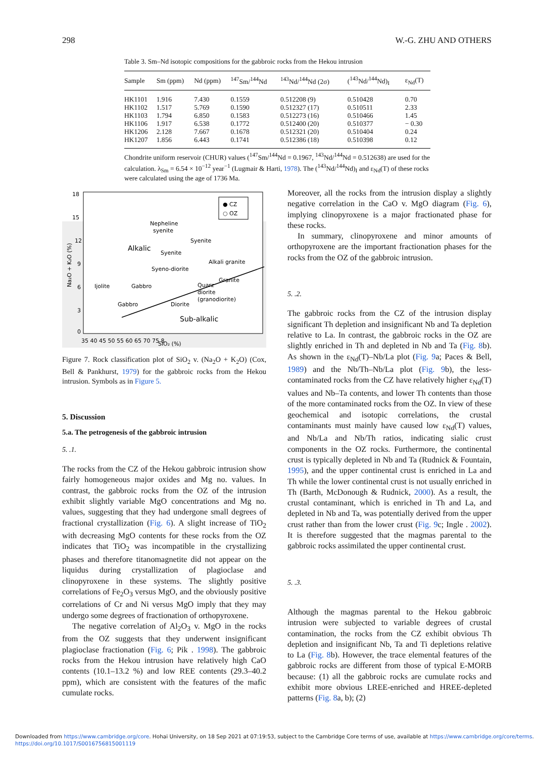298 W.-G. ZHU AND OTHERS
Table 3. Sm–Nd isotopic compositions for the gabbroic rocks from the Hekou intrusion
| Sample | Sm (ppm) | Nd (ppm) | <sup>147</sup>Sm/<sup>144</sup>Nd | <sup>143</sup>Nd/<sup>144</sup>Nd (2σ) | (<sup>143</sup>Nd/<sup>144</sup>Nd)<sub>I</sub> | ε<sub>Nd</sub>(T) |
| --- | --- | --- | --- | --- | --- | --- |
| HK1101 | 1.916 | 7.430 | 0.1559 | 0.512208 (9) | 0.510428 | 0.70 |
| HK1102 | 1.517 | 5.769 | 0.1590 | 0.512327 (17) | 0.510511 | 2.33 |
| HK1103 | 1.794 | 6.850 | 0.1583 | 0.512273 (16) | 0.510466 | 1.45 |
| HK1106 | 1.917 | 6.538 | 0.1772 | 0.512400 (20) | 0.510377 | − 0.30 |
| HK1206 | 2.128 | 7.667 | 0.1678 | 0.512321 (20) | 0.510404 | 0.24 |
| HK1207 | 1.856 | 6.443 | 0.1741 | 0.512386 (18) | 0.510398 | 0.12 |
Chondrite uniform reservoir (CHUR) values (<sup>147</sup>Sm/<sup>144</sup>Nd = 0.1967, <sup>143</sup>Nd/<sup>144</sup>Nd = 0.512638) are used for the calculation. λ<sub>Sm</sub> = 6.54 × 10<sup>−12</sup> year<sup>−1</sup> (Lugmair & Harti, 1978). The (<sup>143</sup>Nd/<sup>144</sup>Nd)<sub>I</sub> and ε<sub>Nd</sub>(T) of these rocks were calculated using the age of 1736 Ma.
18
15
12
9
6
3
0
35 40 45 50 55 60 65 70 75 8
SiO₂ (%)
Na₂O + K₂O (%)
● CZ
○ OZ
Nepheline
syenite
Syenite
Alkalic
Syenite
Alkali granite
Syeno-diorite
Granite
Ijolite
Gabbro
Quarz
diorite
(granodiorite)
Gabbro
Diorite
Sub-alkalic
Figure 7. Rock classification plot of SiO<sub>2</sub> v. (Na<sub>2</sub>O + K<sub>2</sub>O) (Cox, Bell & Pankhurst, 1979) for the gabbroic rocks from the Hekou intrusion. Symbols as in Figure 5.
5. Discussion
5.a. The petrogenesis of the gabbroic intrusion
5. .1.
The rocks from the CZ of the Hekou gabbroic intrusion show fairly homogeneous major oxides and Mg no. values. In contrast, the gabbroic rocks from the OZ of the intrusion exhibit slightly variable MgO concentrations and Mg no. values, suggesting that they had undergone small degrees of fractional crystallization (Fig. 6). A slight increase of TiO<sub>2</sub> with decreasing MgO contents for these rocks from the OZ indicates that TiO<sub>2</sub> was incompatible in the crystallizing phases and therefore titanomagnetite did not appear on the liquidus during crystallization of plagioclase and clinopyroxene in these systems. The slightly positive correlations of Fe<sub>2</sub>O<sub>3</sub> versus MgO, and the obviously positive correlations of Cr and Ni versus MgO imply that they may undergo some degrees of fractionation of orthopyroxene.
The negative correlation of Al<sub>2</sub>O<sub>3</sub> v. MgO in the rocks from the OZ suggests that they underwent insignificant plagioclase fractionation (Fig. 6; Pik . 1998). The gabbroic rocks from the Hekou intrusion have relatively high CaO contents (10.1–13.2 %) and low REE contents (29.3–40.2 ppm), which are consistent with the features of the mafic cumulate rocks.
Moreover, all the rocks from the intrusion display a slightly negative correlation in the CaO v. MgO diagram (Fig. 6), implying clinopyroxene is a major fractionated phase for these rocks.
In summary, clinopyroxene and minor amounts of orthopyroxene are the important fractionation phases for the rocks from the OZ of the gabbroic intrusion.
5. .2.
The gabbroic rocks from the CZ of the intrusion display significant Th depletion and insignificant Nb and Ta depletion relative to La. In contrast, the gabbroic rocks in the OZ are slightly enriched in Th and depleted in Nb and Ta (Fig. 8b). As shown in the ε<sub>Nd</sub>(T)–Nb/La plot (Fig. 9a; Paces & Bell, 1989) and the Nb/Th–Nb/La plot (Fig. 9b), the less-contaminated rocks from the CZ have relatively higher ε<sub>Nd</sub>(T) values and Nb–Ta contents, and lower Th contents than those of the more contaminated rocks from the OZ. In view of these geochemical and isotopic correlations, the crustal contaminants must mainly have caused low ε<sub>Nd</sub>(T) values, and Nb/La and Nb/Th ratios, indicating sialic crust components in the OZ rocks. Furthermore, the continental crust is typically depleted in Nb and Ta (Rudnick & Fountain, 1995), and the upper continental crust is enriched in La and Th while the lower continental crust is not usually enriched in Th (Barth, McDonough & Rudnick, 2000). As a result, the crustal contaminant, which is enriched in Th and La, and depleted in Nb and Ta, was potentially derived from the upper crust rather than from the lower crust (Fig. 9c; Ingle . 2002). It is therefore suggested that the magmas parental to the gabbroic rocks assimilated the upper continental crust.
5. .3.
Although the magmas parental to the Hekou gabbroic intrusion were subjected to variable degrees of crustal contamination, the rocks from the CZ exhibit obvious Th depletion and insignificant Nb, Ta and Ti depletions relative to La (Fig. 8b). However, the trace elemental features of the gabbroic rocks are different from those of typical E-MORB because: (1) all the gabbroic rocks are cumulate rocks and exhibit more obvious LREE-enriched and HREE-depleted patterns (Fig. 8a, b); (2)
Downloaded from https://www.cambridge.org/core. Hohai University, on 18 Sep 2021 at 07:19:53, subject to the Cambridge Core terms of use, available at https://www.cambridge.org/core/terms.
https://doi.org/10.1017/S0016756815001119